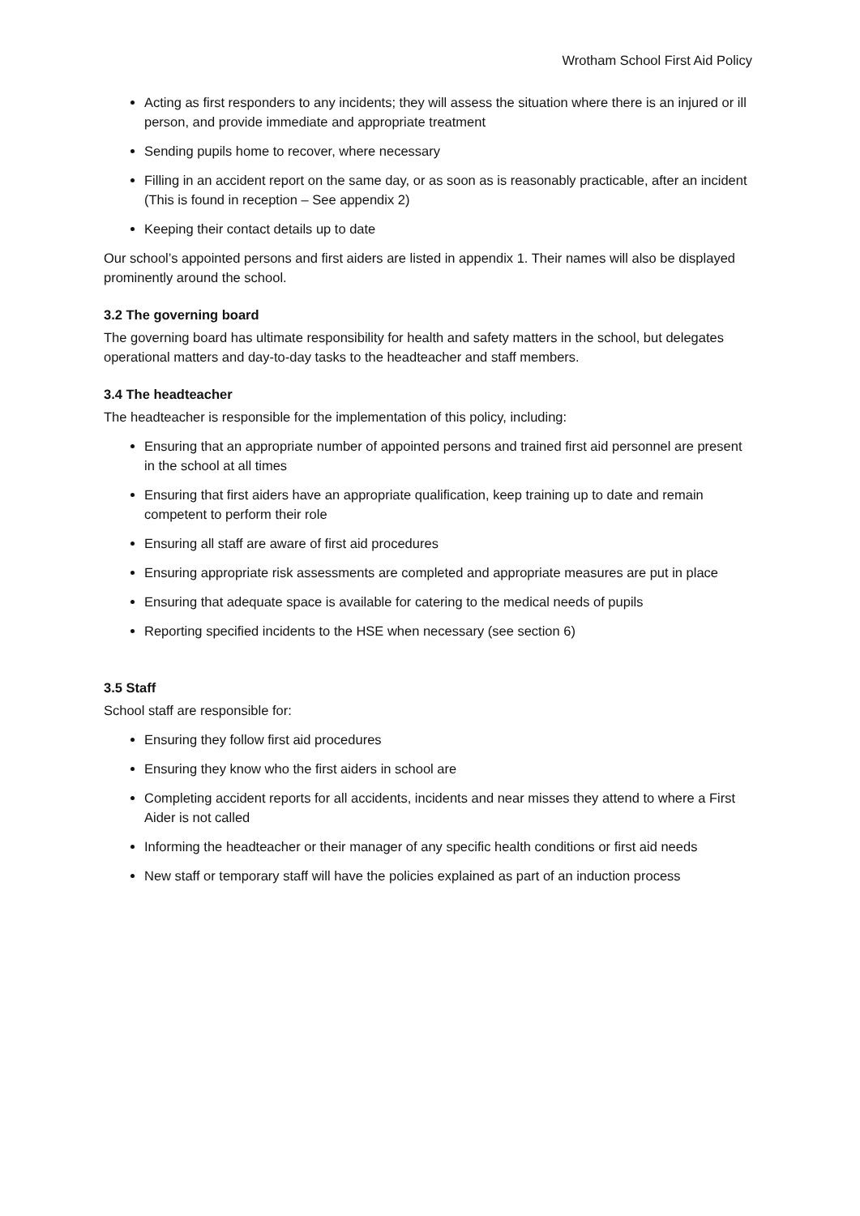Wrotham School First Aid Policy
Acting as first responders to any incidents; they will assess the situation where there is an injured or ill person, and provide immediate and appropriate treatment
Sending pupils home to recover, where necessary
Filling in an accident report on the same day, or as soon as is reasonably practicable, after an incident (This is found in reception – See appendix 2)
Keeping their contact details up to date
Our school’s appointed persons and first aiders are listed in appendix 1. Their names will also be displayed prominently around the school.
3.2 The governing board
The governing board has ultimate responsibility for health and safety matters in the school, but delegates operational matters and day-to-day tasks to the headteacher and staff members.
3.4 The headteacher
The headteacher is responsible for the implementation of this policy, including:
Ensuring that an appropriate number of appointed persons and trained first aid personnel are present in the school at all times
Ensuring that first aiders have an appropriate qualification, keep training up to date and remain competent to perform their role
Ensuring all staff are aware of first aid procedures
Ensuring appropriate risk assessments are completed and appropriate measures are put in place
Ensuring that adequate space is available for catering to the medical needs of pupils
Reporting specified incidents to the HSE when necessary (see section 6)
3.5 Staff
School staff are responsible for:
Ensuring they follow first aid procedures
Ensuring they know who the first aiders in school are
Completing accident reports for all accidents, incidents and near misses they attend to where a First Aider is not called
Informing the headteacher or their manager of any specific health conditions or first aid needs
New staff or temporary staff will have the policies explained as part of an induction process